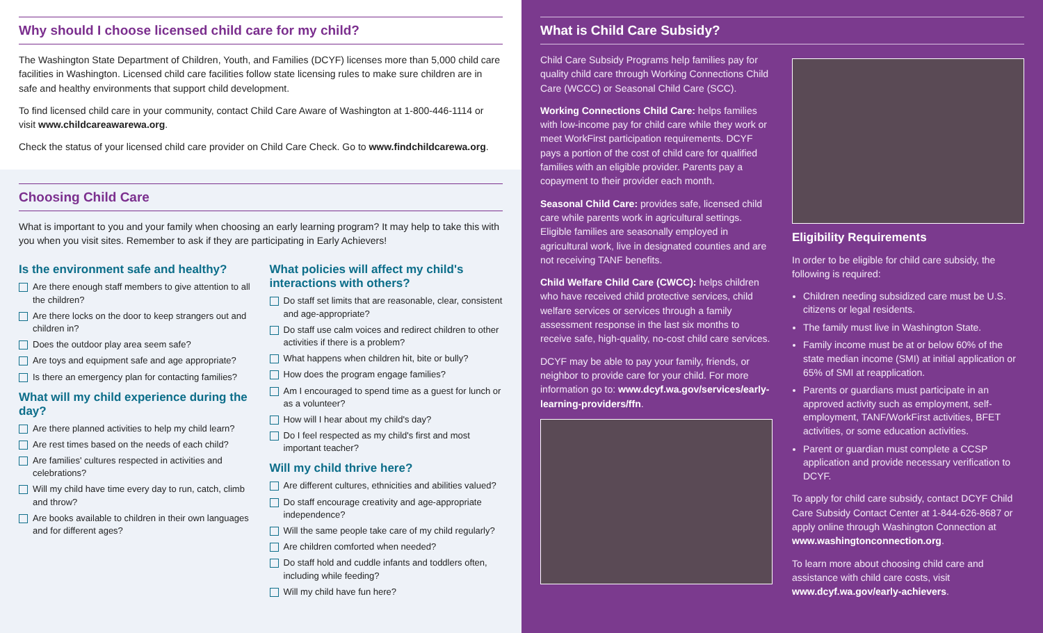Why should I choose licensed child care for my child?
The Washington State Department of Children, Youth, and Families (DCYF) licenses more than 5,000 child care facilities in Washington. Licensed child care facilities follow state licensing rules to make sure children are in safe and healthy environments that support child development.
To find licensed child care in your community, contact Child Care Aware of Washington at 1-800-446-1114 or visit www.childcareawarewa.org.
Check the status of your licensed child care provider on Child Care Check. Go to www.findchildcarewa.org.
Choosing Child Care
What is important to you and your family when choosing an early learning program? It may help to take this with you when you visit sites. Remember to ask if they are participating in Early Achievers!
Is the environment safe and healthy?
Are there enough staff members to give attention to all the children?
Are there locks on the door to keep strangers out and children in?
Does the outdoor play area seem safe?
Are toys and equipment safe and age appropriate?
Is there an emergency plan for contacting families?
What will my child experience during the day?
Are there planned activities to help my child learn?
Are rest times based on the needs of each child?
Are families' cultures respected in activities and celebrations?
Will my child have time every day to run, catch, climb and throw?
Are books available to children in their own languages and for different ages?
What policies will affect my child's interactions with others?
Do staff set limits that are reasonable, clear, consistent and age-appropriate?
Do staff use calm voices and redirect children to other activities if there is a problem?
What happens when children hit, bite or bully?
How does the program engage families?
Am I encouraged to spend time as a guest for lunch or as a volunteer?
How will I hear about my child's day?
Do I feel respected as my child's first and most important teacher?
Will my child thrive here?
Are different cultures, ethnicities and abilities valued?
Do staff encourage creativity and age-appropriate independence?
Will the same people take care of my child regularly?
Are children comforted when needed?
Do staff hold and cuddle infants and toddlers often, including while feeding?
Will my child have fun here?
What is Child Care Subsidy?
Child Care Subsidy Programs help families pay for quality child care through Working Connections Child Care (WCCC) or Seasonal Child Care (SCC).
Working Connections Child Care: helps families with low-income pay for child care while they work or meet WorkFirst participation requirements. DCYF pays a portion of the cost of child care for qualified families with an eligible provider. Parents pay a copayment to their provider each month.
Seasonal Child Care: provides safe, licensed child care while parents work in agricultural settings. Eligible families are seasonally employed in agricultural work, live in designated counties and are not receiving TANF benefits.
Child Welfare Child Care (CWCC): helps children who have received child protective services, child welfare services or services through a family assessment response in the last six months to receive safe, high-quality, no-cost child care services.
DCYF may be able to pay your family, friends, or neighbor to provide care for your child. For more information go to: www.dcyf.wa.gov/services/early-learning-providers/ffn.
Eligibility Requirements
In order to be eligible for child care subsidy, the following is required:
Children needing subsidized care must be U.S. citizens or legal residents.
The family must live in Washington State.
Family income must be at or below 60% of the state median income (SMI) at initial application or 65% of SMI at reapplication.
Parents or guardians must participate in an approved activity such as employment, self-employment, TANF/WorkFirst activities, BFET activities, or some education activities.
Parent or guardian must complete a CCSP application and provide necessary verification to DCYF.
To apply for child care subsidy, contact DCYF Child Care Subsidy Contact Center at 1-844-626-8687 or apply online through Washington Connection at www.washingtonconnection.org.
To learn more about choosing child care and assistance with child care costs, visit www.dcyf.wa.gov/early-achievers.